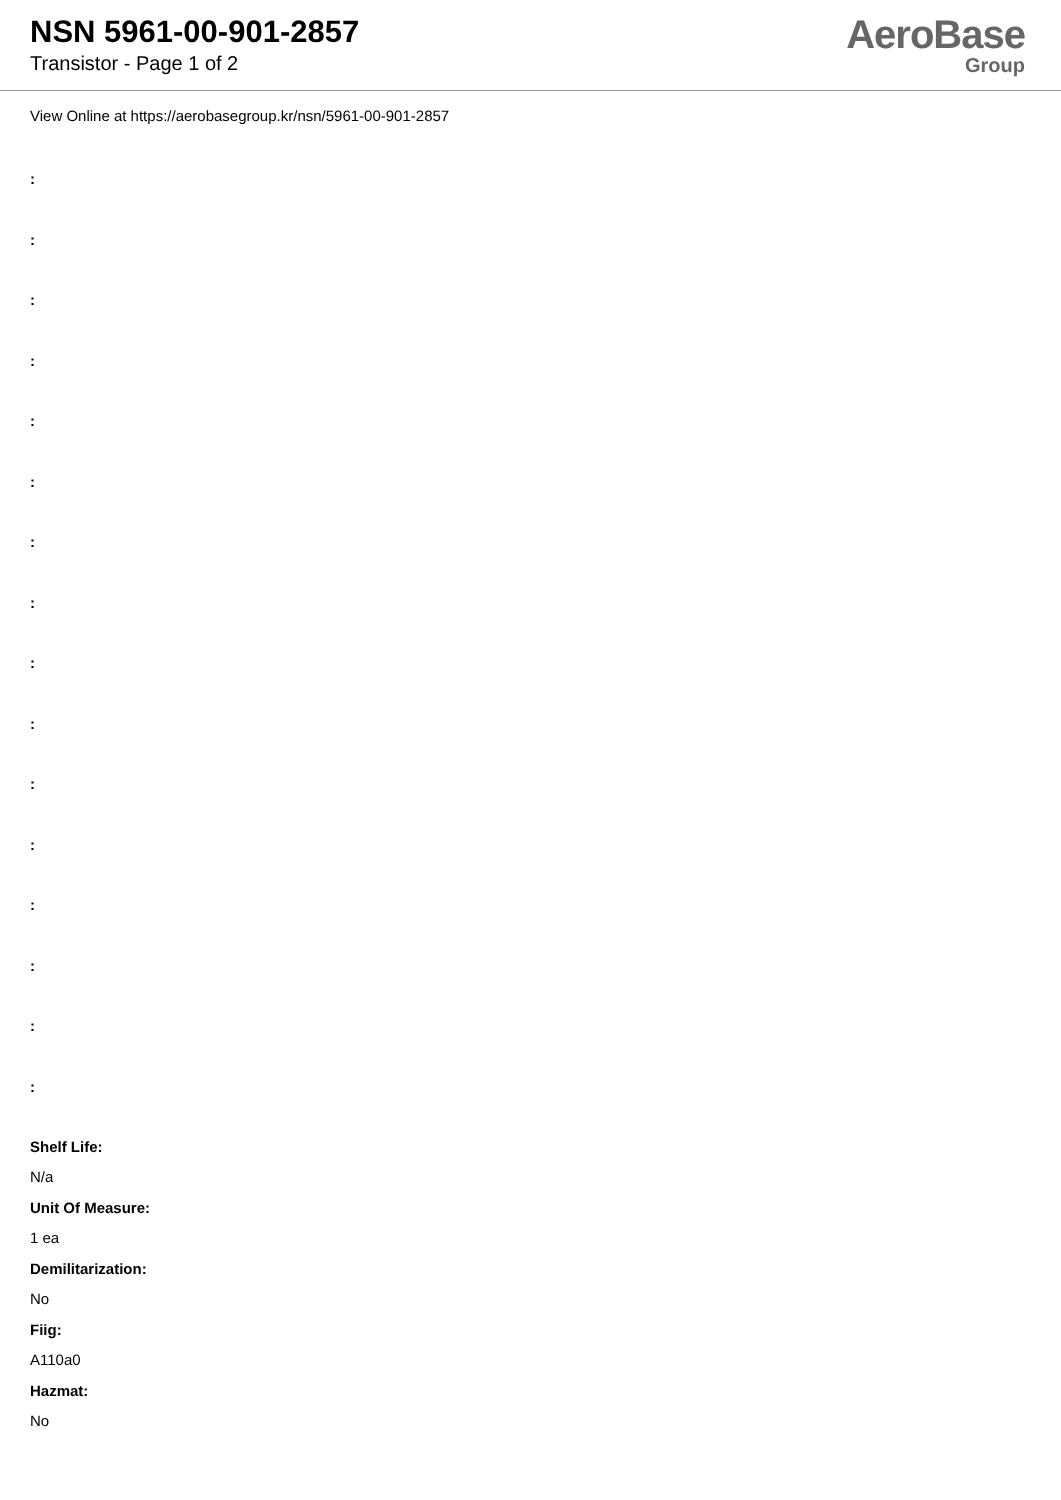NSN 5961-00-901-2857
Transistor - Page 1 of 2
AeroBase
Group
View Online at https://aerobasegroup.kr/nsn/5961-00-901-2857
:
:
:
:
:
:
:
:
:
:
:
:
:
:
:
:
Shelf Life:
N/a
Unit Of Measure:
1 ea
Demilitarization:
No
Fiig:
A110a0
Hazmat:
No